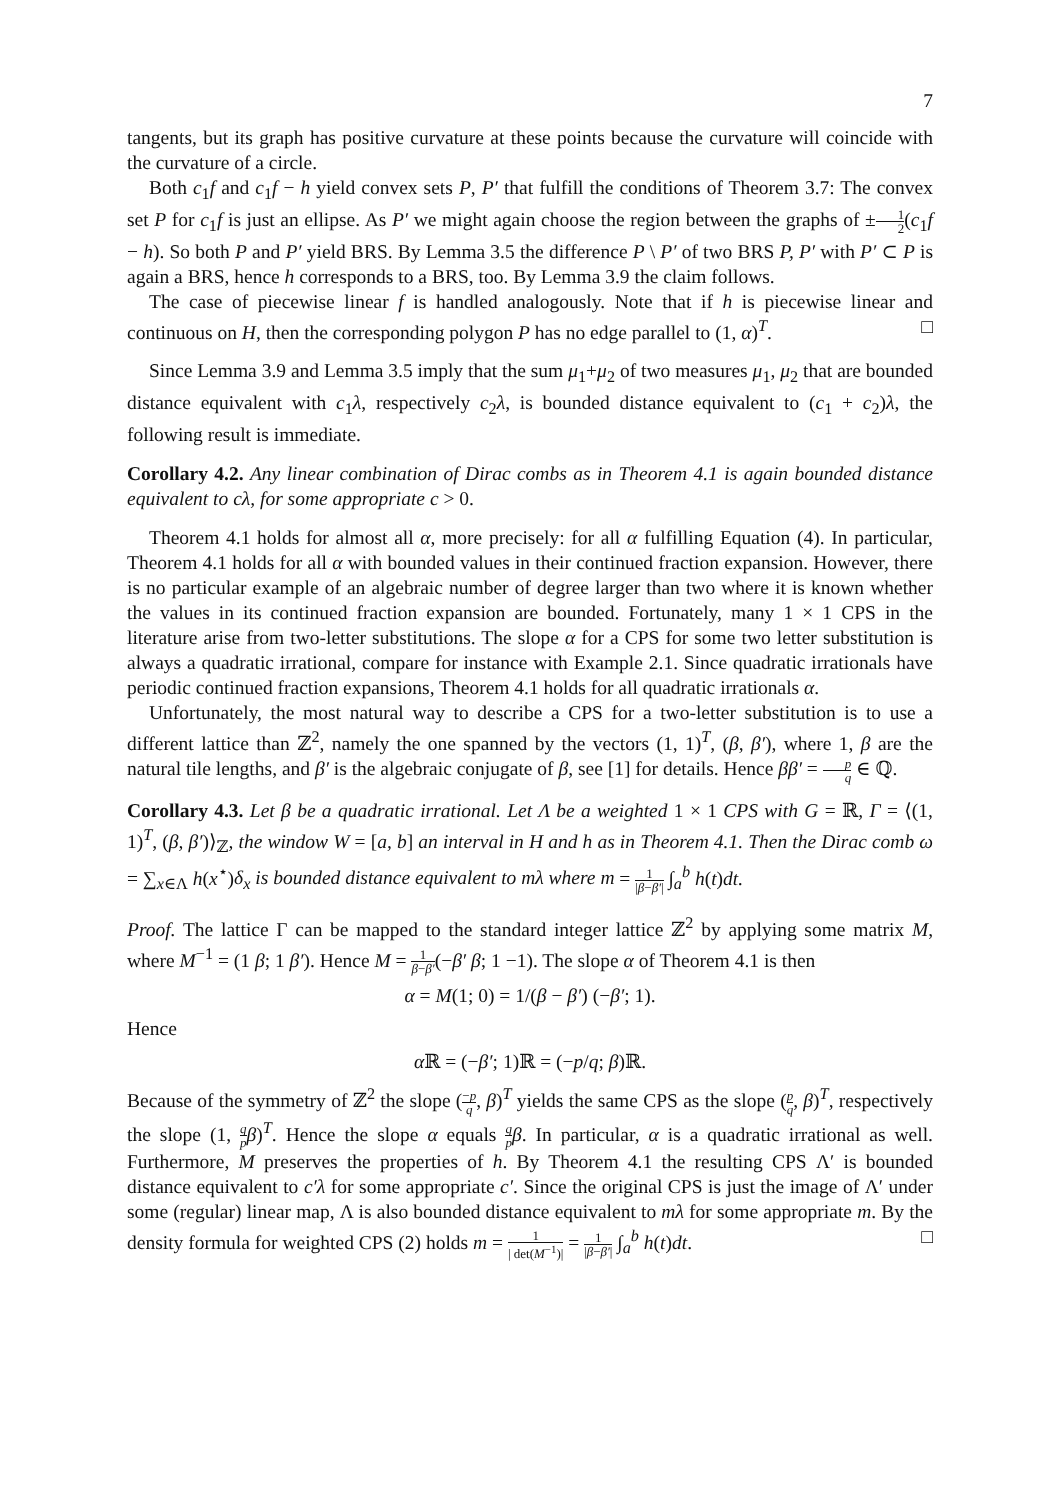7
tangents, but its graph has positive curvature at these points because the curvature will coincide with the curvature of a circle.
Both c<sub>1</sub>f and c<sub>1</sub>f − h yield convex sets P, P′ that fulfill the conditions of Theorem 3.7: The convex set P for c<sub>1</sub>f is just an ellipse. As P′ we might again choose the region between the graphs of ±1 2(c<sub>1</sub>f − h). So both P and P′ yield BRS. By Lemma 3.5 the difference P \ P′ of two BRS P, P′ with P′ ⊂ P is again a BRS, hence h corresponds to a BRS, too. By Lemma 3.9 the claim follows.
The case of piecewise linear f is handled analogously. Note that if h is piecewise linear and continuous on H, then the corresponding polygon P has no edge parallel to (1, α)<sup>T</sup>. □
Since Lemma 3.9 and Lemma 3.5 imply that the sum μ<sub>1</sub>+μ<sub>2</sub> of two measures μ<sub>1</sub>, μ<sub>2</sub> that are bounded distance equivalent with c<sub>1</sub>λ, respectively c<sub>2</sub>λ, is bounded distance equivalent to (c<sub>1</sub> + c<sub>2</sub>)λ, the following result is immediate.
Corollary 4.2. Any linear combination of Dirac combs as in Theorem 4.1 is again bounded distance equivalent to cλ, for some appropriate c > 0.
Theorem 4.1 holds for almost all α, more precisely: for all α fulfilling Equation (4). In particular, Theorem 4.1 holds for all α with bounded values in their continued fraction expansion. However, there is no particular example of an algebraic number of degree larger than two where it is known whether the values in its continued fraction expansion are bounded. Fortunately, many 1 × 1 CPS in the literature arise from two-letter substitutions. The slope α for a CPS for some two letter substitution is always a quadratic irrational, compare for instance with Example 2.1. Since quadratic irrationals have periodic continued fraction expansions, Theorem 4.1 holds for all quadratic irrationals α.
Unfortunately, the most natural way to describe a CPS for a two-letter substitution is to use a different lattice than ℤ<sup>2</sup>, namely the one spanned by the vectors (1, 1)<sup>T</sup>, (β, β′), where 1, β are the natural tile lengths, and β′ is the algebraic conjugate of β, see [1] for details. Hence ββ′ = p q ∈ ℚ.
Corollary 4.3. Let β be a quadratic irrational. Let Λ be a weighted 1 × 1 CPS with G = ℝ, Γ = ⟨(1, 1)<sup>T</sup>, (β, β′)⟩<sub>ℤ</sub>, the window W = [a, b] an interval in H and h as in Theorem 4.1. Then the Dirac comb ω = ∑<sub>x∈Λ</sub> h(x<sup>⋆</sup>)δ<sub>x</sub> is bounded distance equivalent to mλ where m = 1 |β−β′| ∫<sub>a</sub><sup>b</sup> h(t)dt.
Proof. The lattice Γ can be mapped to the standard integer lattice ℤ<sup>2</sup> by applying some matrix M, where M<sup>−1</sup> = (1 β; 1 β′). Hence M = 1 β−β′(−β′ β; 1 −1). The slope α of Theorem 4.1 is then
α = M(1; 0) = 1/(β − β′) (−β′; 1).
Hence
α ℝ = (−β′; 1)ℝ = (−p/q; β)ℝ.
Because of the symmetry of ℤ<sup>2</sup> the slope (−p q, β)<sup>T</sup> yields the same CPS as the slope (p q, β)<sup>T</sup>, respectively the slope (1, q p β)<sup>T</sup>. Hence the slope α equals q p β. In particular, α is a quadratic irrational as well. Furthermore, M preserves the properties of h. By Theorem 4.1 the resulting CPS Λ′ is bounded distance equivalent to c′λ for some appropriate c′. Since the original CPS is just the image of Λ′ under some (regular) linear map, Λ is also bounded distance equivalent to mλ for some appropriate m. By the density formula for weighted CPS (2) holds m = 1 | det(M<sup>−1</sup>)| = 1 |β−β′| ∫<sub>a</sub><sup>b</sup> h(t)dt. □